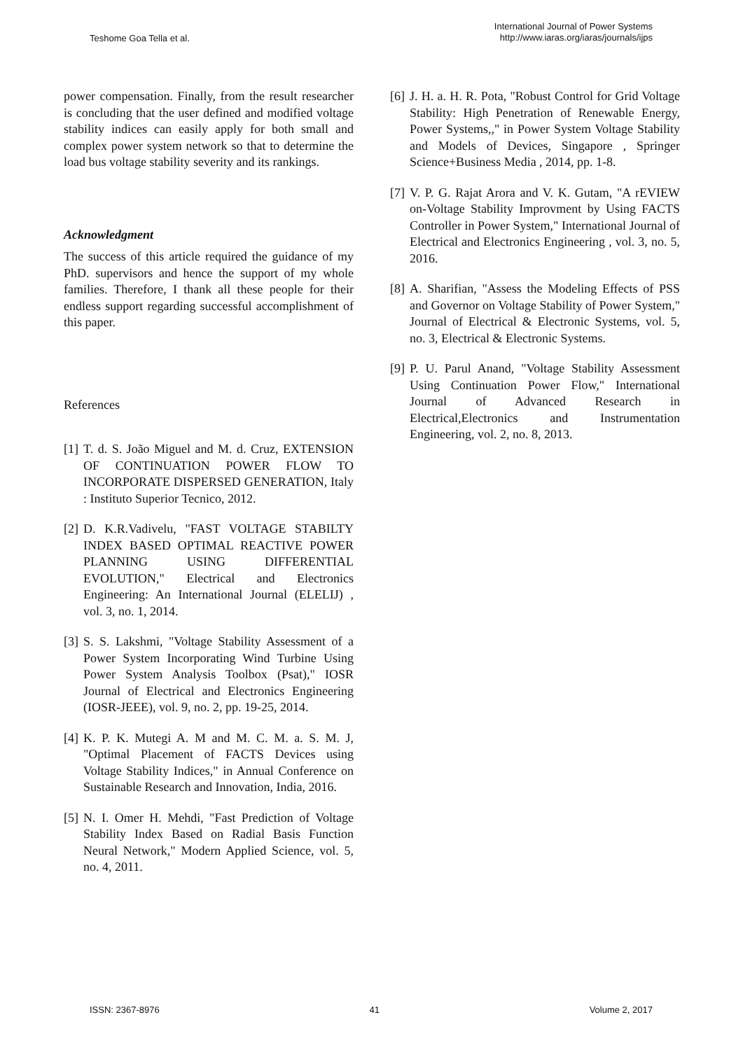Teshome Goa Tella et al.
International Journal of Power Systems
http://www.iaras.org/iaras/journals/ijps
power compensation. Finally, from the result researcher is concluding that the user defined and modified voltage stability indices can easily apply for both small and complex power system network so that to determine the load bus voltage stability severity and its rankings.
Acknowledgment
The success of this article required the guidance of my PhD. supervisors and hence the support of my whole families. Therefore, I thank all these people for their endless support regarding successful accomplishment of this paper.
References
[1] T. d. S. João Miguel and M. d. Cruz, EXTENSION OF CONTINUATION POWER FLOW TO INCORPORATE DISPERSED GENERATION, Italy : Instituto Superior Tecnico, 2012.
[2] D. K.R.Vadivelu, "FAST VOLTAGE STABILTY INDEX BASED OPTIMAL REACTIVE POWER PLANNING USING DIFFERENTIAL EVOLUTION," Electrical and Electronics Engineering: An International Journal (ELELIJ) , vol. 3, no. 1, 2014.
[3] S. S. Lakshmi, "Voltage Stability Assessment of a Power System Incorporating Wind Turbine Using Power System Analysis Toolbox (Psat)," IOSR Journal of Electrical and Electronics Engineering (IOSR-JEEE), vol. 9, no. 2, pp. 19-25, 2014.
[4] K. P. K. Mutegi A. M and M. C. M. a. S. M. J, "Optimal Placement of FACTS Devices using Voltage Stability Indices," in Annual Conference on Sustainable Research and Innovation, India, 2016.
[5] N. I. Omer H. Mehdi, "Fast Prediction of Voltage Stability Index Based on Radial Basis Function Neural Network," Modern Applied Science, vol. 5, no. 4, 2011.
[6] J. H. a. H. R. Pota, "Robust Control for Grid Voltage Stability: High Penetration of Renewable Energy, Power Systems,," in Power System Voltage Stability and Models of Devices, Singapore , Springer Science+Business Media , 2014, pp. 1-8.
[7] V. P. G. Rajat Arora and V. K. Gutam, "A rEVIEW on-Voltage Stability Improvment by Using FACTS Controller in Power System," International Journal of Electrical and Electronics Engineering , vol. 3, no. 5, 2016.
[8] A. Sharifian, "Assess the Modeling Effects of PSS and Governor on Voltage Stability of Power System," Journal of Electrical & Electronic Systems, vol. 5, no. 3, Electrical & Electronic Systems.
[9] P. U. Parul Anand, "Voltage Stability Assessment Using Continuation Power Flow," International Journal of Advanced Research in Electrical,Electronics and Instrumentation Engineering, vol. 2, no. 8, 2013.
ISSN: 2367-8976 41 Volume 2, 2017